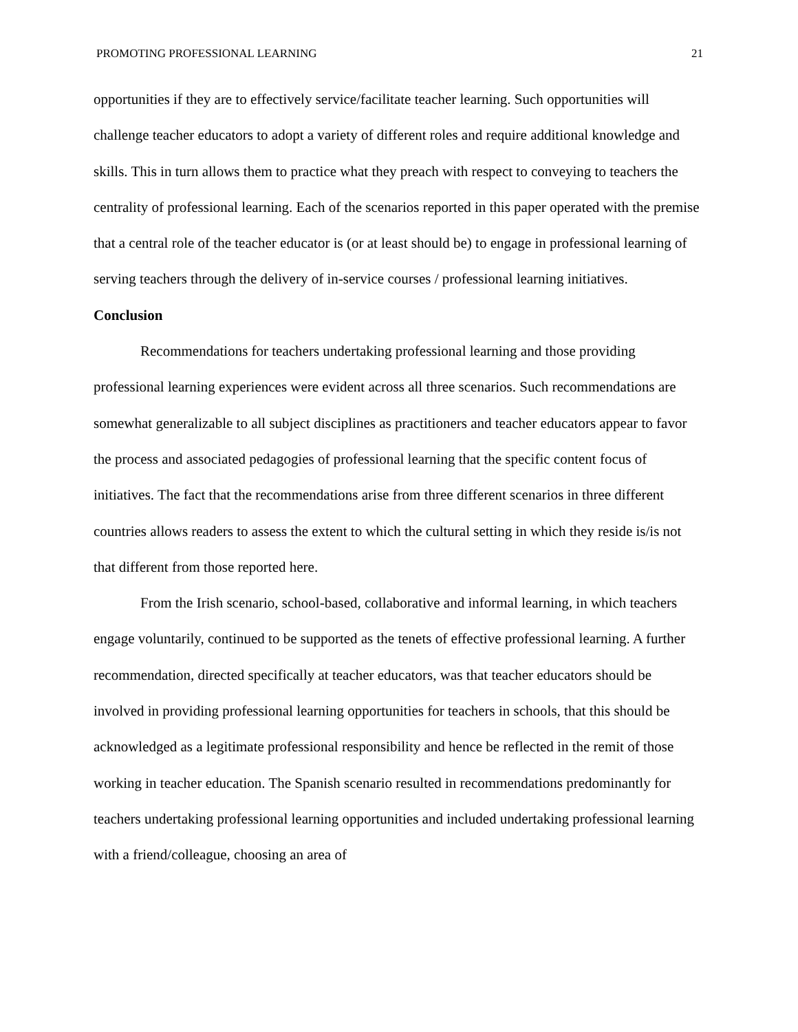PROMOTING PROFESSIONAL LEARNING 21
opportunities if they are to effectively service/facilitate teacher learning. Such opportunities will challenge teacher educators to adopt a variety of different roles and require additional knowledge and skills. This in turn allows them to practice what they preach with respect to conveying to teachers the centrality of professional learning. Each of the scenarios reported in this paper operated with the premise that a central role of the teacher educator is (or at least should be) to engage in professional learning of serving teachers through the delivery of in-service courses / professional learning initiatives.
Conclusion
Recommendations for teachers undertaking professional learning and those providing professional learning experiences were evident across all three scenarios. Such recommendations are somewhat generalizable to all subject disciplines as practitioners and teacher educators appear to favor the process and associated pedagogies of professional learning that the specific content focus of initiatives. The fact that the recommendations arise from three different scenarios in three different countries allows readers to assess the extent to which the cultural setting in which they reside is/is not that different from those reported here.
From the Irish scenario, school-based, collaborative and informal learning, in which teachers engage voluntarily, continued to be supported as the tenets of effective professional learning. A further recommendation, directed specifically at teacher educators, was that teacher educators should be involved in providing professional learning opportunities for teachers in schools, that this should be acknowledged as a legitimate professional responsibility and hence be reflected in the remit of those working in teacher education. The Spanish scenario resulted in recommendations predominantly for teachers undertaking professional learning opportunities and included undertaking professional learning with a friend/colleague, choosing an area of